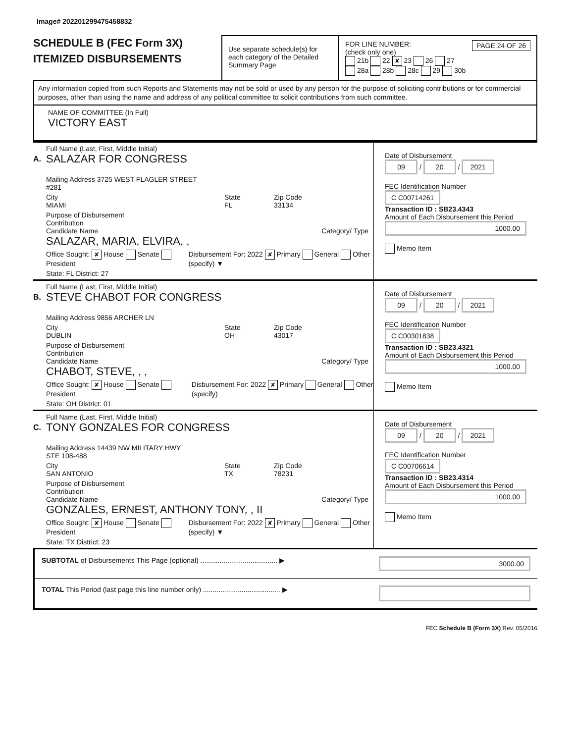Image# 202201299475458832
SCHEDULE B (FEC Form 3X)
ITEMIZED DISBURSEMENTS
Use separate schedule(s) for each category of the Detailed Summary Page
FOR LINE NUMBER: PAGE 24 OF 26
(check only one)
21b 22 ✘ 23 26 27
28a 28b 28c 29 30b
Any information copied from such Reports and Statements may not be sold or used by any person for the purpose of soliciting contributions or for commercial purposes, other than using the name and address of any political committee to solicit contributions from such committee.
NAME OF COMMITTEE (In Full)
VICTORY EAST
A.
Full Name (Last, First, Middle Initial)
SALAZAR FOR CONGRESS
Mailing Address 3725 WEST FLAGLER STREET
#281
City
MIAMI
State
FL
Zip Code
33134
Purpose of Disbursement
Contribution
Category/ Type
Candidate Name
SALAZAR, MARIA, ELVIRA, ,
Office Sought: ✘ House Senate President
Disbursement For: 2022 ✘ Primary General Other (specify) ▼
State: FL District: 27
Date of Disbursement
09 / 20 / 2021
FEC Identification Number
C C00714261
Transaction ID : SB23.4343
Amount of Each Disbursement this Period
1000.00
Memo Item
B.
Full Name (Last, First, Middle Initial)
STEVE CHABOT FOR CONGRESS
Mailing Address 9856 ARCHER LN
City
DUBLIN
State
OH
Zip Code
43017
Purpose of Disbursement
Contribution
Category/ Type
Candidate Name
CHABOT, STEVE, , ,
Office Sought: ✘ House Senate President
Disbursement For: 2022 ✘ Primary General Other (specify)
State: OH District: 01
Date of Disbursement
09 / 20 / 2021
FEC Identification Number
C C00301838
Transaction ID : SB23.4321
Amount of Each Disbursement this Period
1000.00
Memo Item
C.
Full Name (Last, First, Middle Initial)
TONY GONZALES FOR CONGRESS
Mailing Address 14439 NW MILITARY HWY
STE 108-488
City
SAN ANTONIO
State
TX
Zip Code
78231
Purpose of Disbursement
Contribution
Category/ Type
Candidate Name
GONZALES, ERNEST, ANTHONY TONY, , II
Office Sought: ✘ House Senate President
Disbursement For: 2022 ✘ Primary General Other (specify) ▼
State: TX District: 23
Date of Disbursement
09 / 20 / 2021
FEC Identification Number
C C00706614
Transaction ID : SB23.4314
Amount of Each Disbursement this Period
1000.00
Memo Item
SUBTOTAL of Disbursements This Page (optional) ........................................ ▶ 3000.00
TOTAL This Period (last page this line number only) ........................................ ▶
FEC Schedule B (Form 3X) Rev. 05/2016